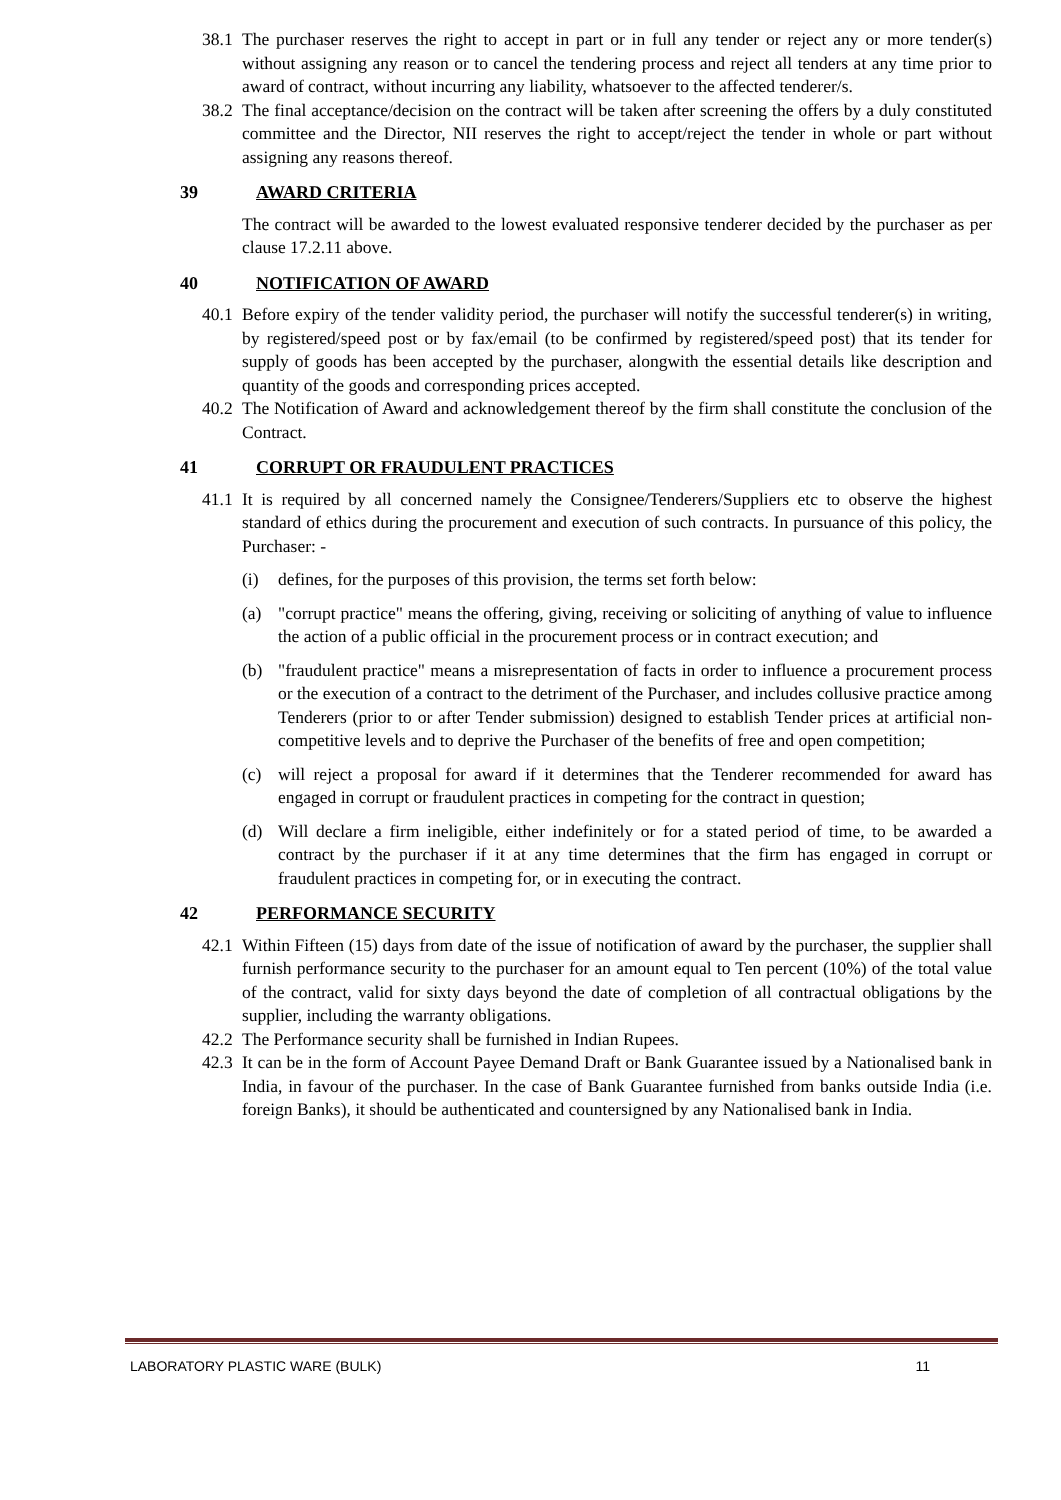38.1 The purchaser reserves the right to accept in part or in full any tender or reject any or more tender(s) without assigning any reason or to cancel the tendering process and reject all tenders at any time prior to award of contract, without incurring any liability, whatsoever to the affected tenderer/s.
38.2 The final acceptance/decision on the contract will be taken after screening the offers by a duly constituted committee and the Director, NII reserves the right to accept/reject the tender in whole or part without assigning any reasons thereof.
39 AWARD CRITERIA
The contract will be awarded to the lowest evaluated responsive tenderer decided by the purchaser as per clause 17.2.11 above.
40 NOTIFICATION OF AWARD
40.1 Before expiry of the tender validity period, the purchaser will notify the successful tenderer(s) in writing, by registered/speed post or by fax/email (to be confirmed by registered/speed post) that its tender for supply of goods has been accepted by the purchaser, alongwith the essential details like description and quantity of the goods and corresponding prices accepted.
40.2 The Notification of Award and acknowledgement thereof by the firm shall constitute the conclusion of the Contract.
41 CORRUPT OR FRAUDULENT PRACTICES
41.1 It is required by all concerned namely the Consignee/Tenderers/Suppliers etc to observe the highest standard of ethics during the procurement and execution of such contracts. In pursuance of this policy, the Purchaser: -
(i) defines, for the purposes of this provision, the terms set forth below:
(a) "corrupt practice" means the offering, giving, receiving or soliciting of anything of value to influence the action of a public official in the procurement process or in contract execution; and
(b) "fraudulent practice" means a misrepresentation of facts in order to influence a procurement process or the execution of a contract to the detriment of the Purchaser, and includes collusive practice among Tenderers (prior to or after Tender submission) designed to establish Tender prices at artificial non-competitive levels and to deprive the Purchaser of the benefits of free and open competition;
(c) will reject a proposal for award if it determines that the Tenderer recommended for award has engaged in corrupt or fraudulent practices in competing for the contract in question;
(d) Will declare a firm ineligible, either indefinitely or for a stated period of time, to be awarded a contract by the purchaser if it at any time determines that the firm has engaged in corrupt or fraudulent practices in competing for, or in executing the contract.
42 PERFORMANCE SECURITY
42.1 Within Fifteen (15) days from date of the issue of notification of award by the purchaser, the supplier shall furnish performance security to the purchaser for an amount equal to Ten percent (10%) of the total value of the contract, valid for sixty days beyond the date of completion of all contractual obligations by the supplier, including the warranty obligations.
42.2 The Performance security shall be furnished in Indian Rupees.
42.3 It can be in the form of Account Payee Demand Draft or Bank Guarantee issued by a Nationalised bank in India, in favour of the purchaser. In the case of Bank Guarantee furnished from banks outside India (i.e. foreign Banks), it should be authenticated and countersigned by any Nationalised bank in India.
LABORATORY PLASTIC WARE (BULK) 11